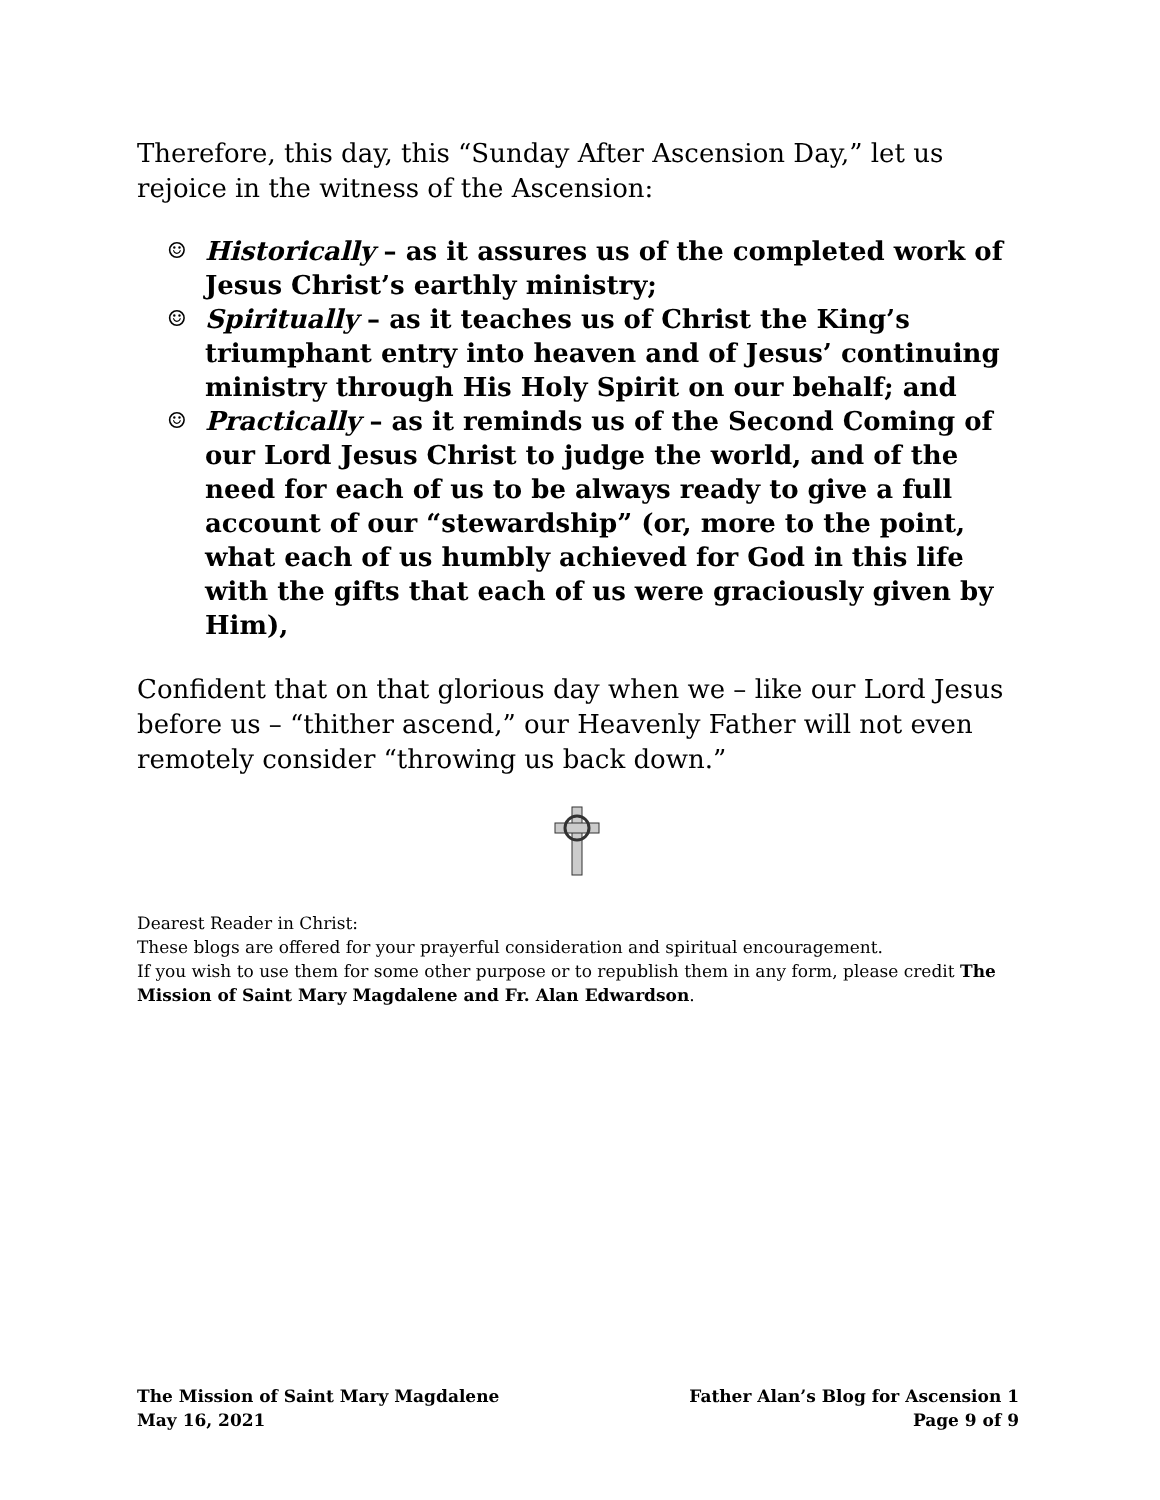Therefore, this day, this “Sunday After Ascension Day,” let us rejoice in the witness of the Ascension:
☺ Historically – as it assures us of the completed work of Jesus Christ’s earthly ministry;
☺ Spiritually – as it teaches us of Christ the King’s triumphant entry into heaven and of Jesus’ continuing ministry through His Holy Spirit on our behalf; and
☺ Practically – as it reminds us of the Second Coming of our Lord Jesus Christ to judge the world, and of the need for each of us to be always ready to give a full account of our “stewardship” (or, more to the point, what each of us humbly achieved for God in this life with the gifts that each of us were graciously given by Him),
Confident that on that glorious day when we – like our Lord Jesus before us – “thither ascend,” our Heavenly Father will not even remotely consider “throwing us back down.”
Dearest Reader in Christ:
These blogs are offered for your prayerful consideration and spiritual encouragement.
If you wish to use them for some other purpose or to republish them in any form, please credit The Mission of Saint Mary Magdalene and Fr. Alan Edwardson.
The Mission of Saint Mary Magdalene
May 16, 2021
Father Alan’s Blog for Ascension 1
Page 9 of 9